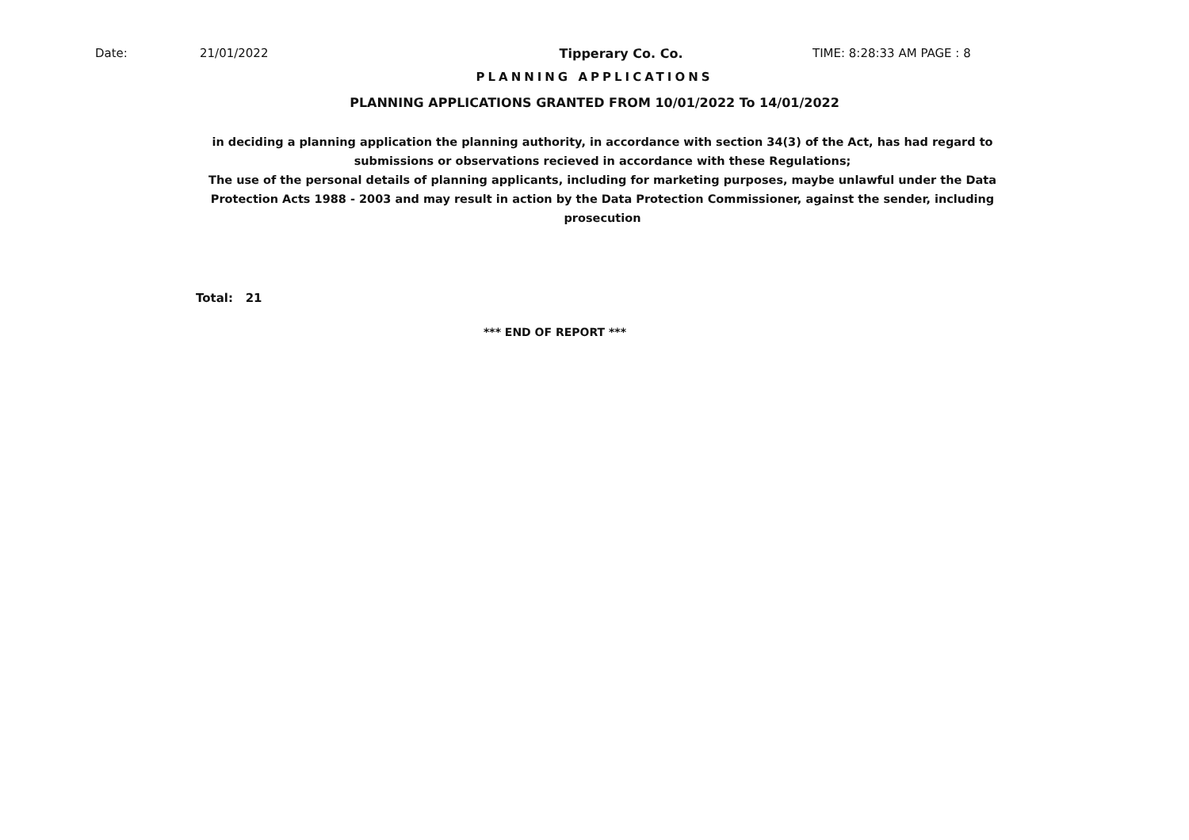Date: 21/01/2022 Tipperary Co. Co. TIME: 8:28:33 AM PAGE : 8
PLANNING APPLICATIONS
PLANNING APPLICATIONS GRANTED FROM 10/01/2022 To 14/01/2022
in deciding a planning application the planning authority, in accordance with section 34(3) of the Act, has had regard to submissions or observations recieved in accordance with these Regulations;
The use of the personal details of planning applicants, including for marketing purposes, maybe unlawful under the Data Protection Acts 1988 - 2003 and may result in action by the Data Protection Commissioner, against the sender, including prosecution
Total: 21
*** END OF REPORT ***